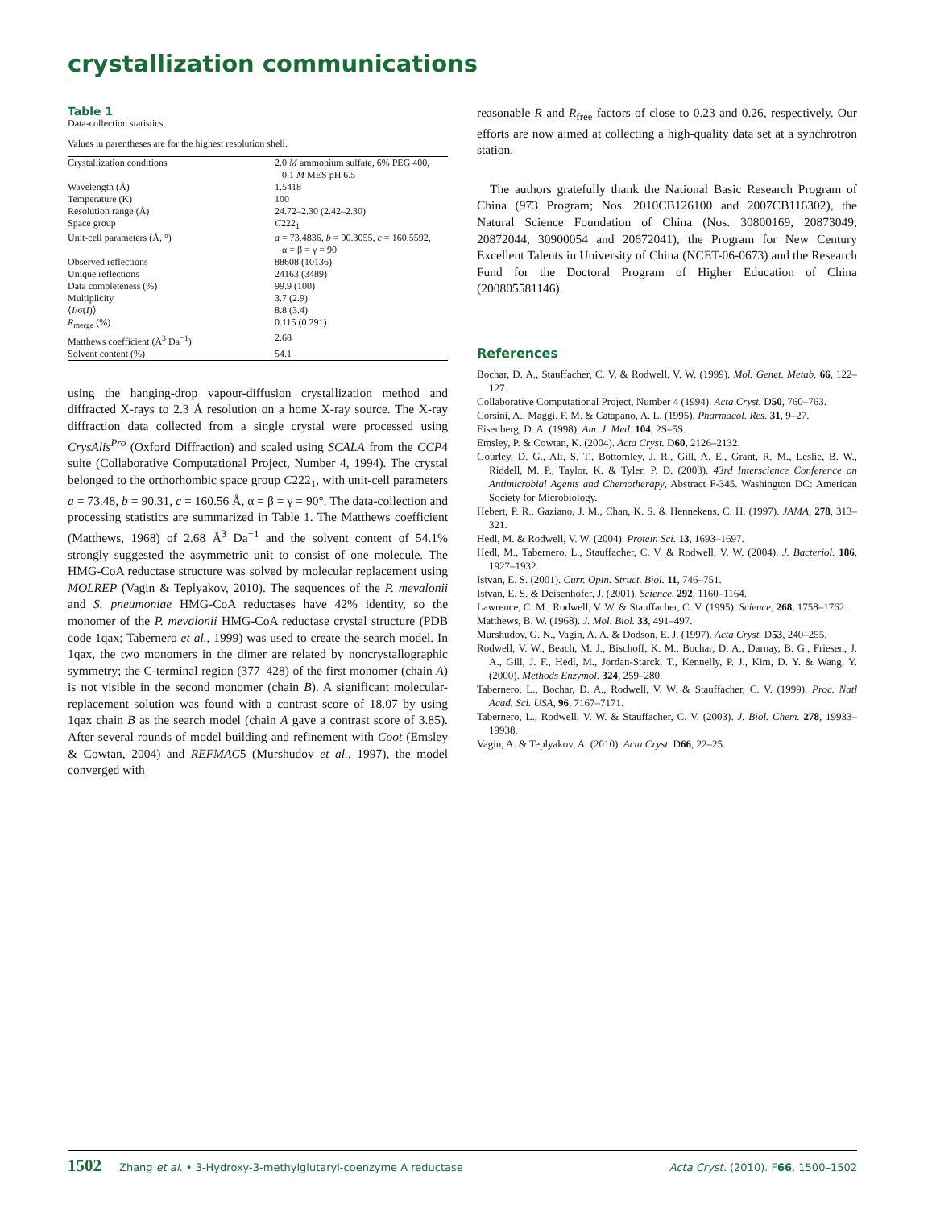crystallization communications
Table 1
Data-collection statistics.
Values in parentheses are for the highest resolution shell.
| Crystallization conditions | 2.0 M ammonium sulfate, 6% PEG 400, 0.1 M MES pH 6.5 |
| Wavelength (Å) | 1.5418 |
| Temperature (K) | 100 |
| Resolution range (Å) | 24.72–2.30 (2.42–2.30) |
| Space group | C 222<sub>1</sub> |
| Unit-cell parameters (Å, °) | a = 73.4836, b = 90.3055, c = 160.5592, α = β = γ = 90 |
| Observed reflections | 88608 (10136) |
| Unique reflections | 24163 (3489) |
| Data completeness (%) | 99.9 (100) |
| Multiplicity | 3.7 (2.9) |
| ⟨ I /σ( I )⟩ | 8.8 (3.4) |
| R<sub>merge</sub> (%) | 0.115 (0.291) |
| Matthews coefficient (Å<sup>3</sup> Da<sup>−1</sup>) | 2.68 |
| Solvent content (%) | 54.1 |
using the hanging-drop vapour-diffusion crystallization method and diffracted X-rays to 2.3 Å resolution on a home X-ray source. The X-ray diffraction data collected from a single crystal were processed using CrysAlis<sup>Pro</sup> (Oxford Diffraction) and scaled using SCALA from the CCP4 suite (Collaborative Computational Project, Number 4, 1994). The crystal belonged to the orthorhombic space group C222<sub>1</sub>, with unit-cell parameters a = 73.48, b = 90.31, c = 160.56 Å, α = β = γ = 90°. The data-collection and processing statistics are summarized in Table 1. The Matthews coefficient (Matthews, 1968) of 2.68 Å<sup>3</sup> Da<sup>−1</sup> and the solvent content of 54.1% strongly suggested the asymmetric unit to consist of one molecule. The HMG-CoA reductase structure was solved by molecular replacement using MOLREP (Vagin & Teplyakov, 2010). The sequences of the P. mevalonii and S. pneumoniae HMG-CoA reductases have 42% identity, so the monomer of the P. mevalonii HMG-CoA reductase crystal structure (PDB code 1qax; Tabernero et al., 1999) was used to create the search model. In 1qax, the two monomers in the dimer are related by noncrystallographic symmetry; the C-terminal region (377–428) of the first monomer (chain A) is not visible in the second monomer (chain B). A significant molecular-replacement solution was found with a contrast score of 18.07 by using 1qax chain B as the search model (chain A gave a contrast score of 3.85). After several rounds of model building and refinement with Coot (Emsley & Cowtan, 2004) and REFMAC5 (Murshudov et al., 1997), the model converged with
reasonable R and R<sub>free</sub> factors of close to 0.23 and 0.26, respectively. Our efforts are now aimed at collecting a high-quality data set at a synchrotron station.
The authors gratefully thank the National Basic Research Program of China (973 Program; Nos. 2010CB126100 and 2007CB116302), the Natural Science Foundation of China (Nos. 30800169, 20873049, 20872044, 30900054 and 20672041), the Program for New Century Excellent Talents in University of China (NCET-06-0673) and the Research Fund for the Doctoral Program of Higher Education of China (200805581146).
References
Bochar, D. A., Stauffacher, C. V. & Rodwell, V. W. (1999). Mol. Genet. Metab. 66, 122–127.
Collaborative Computational Project, Number 4 (1994). Acta Cryst. D50, 760–763.
Corsini, A., Maggi, F. M. & Catapano, A. L. (1995). Pharmacol. Res. 31, 9–27.
Eisenberg, D. A. (1998). Am. J. Med. 104, 2S–5S.
Emsley, P. & Cowtan, K. (2004). Acta Cryst. D60, 2126–2132.
Gourley, D. G., Ali, S. T., Bottomley, J. R., Gill, A. E., Grant, R. M., Leslie, B. W., Riddell, M. P., Taylor, K. & Tyler, P. D. (2003). 43rd Interscience Conference on Antimicrobial Agents and Chemotherapy, Abstract F-345. Washington DC: American Society for Microbiology.
Hebert, P. R., Gaziano, J. M., Chan, K. S. & Hennekens, C. H. (1997). JAMA, 278, 313–321.
Hedl, M. & Rodwell, V. W. (2004). Protein Sci. 13, 1693–1697.
Hedl, M., Tabernero, L., Stauffacher, C. V. & Rodwell, V. W. (2004). J. Bacteriol. 186, 1927–1932.
Istvan, E. S. (2001). Curr. Opin. Struct. Biol. 11, 746–751.
Istvan, E. S. & Deisenhofer, J. (2001). Science, 292, 1160–1164.
Lawrence, C. M., Rodwell, V. W. & Stauffacher, C. V. (1995). Science, 268, 1758–1762.
Matthews, B. W. (1968). J. Mol. Biol. 33, 491–497.
Murshudov, G. N., Vagin, A. A. & Dodson, E. J. (1997). Acta Cryst. D53, 240–255.
Rodwell, V. W., Beach, M. J., Bischoff, K. M., Bochar, D. A., Darnay, B. G., Friesen, J. A., Gill, J. F., Hedl, M., Jordan-Starck, T., Kennelly, P. J., Kim, D. Y. & Wang, Y. (2000). Methods Enzymol. 324, 259–280.
Tabernero, L., Bochar, D. A., Rodwell, V. W. & Stauffacher, C. V. (1999). Proc. Natl Acad. Sci. USA, 96, 7167–7171.
Tabernero, L., Rodwell, V. W. & Stauffacher, C. V. (2003). J. Biol. Chem. 278, 19933–19938.
Vagin, A. & Teplyakov, A. (2010). Acta Cryst. D66, 22–25.
1502 Zhang et al. • 3-Hydroxy-3-methylglutaryl-coenzyme A reductase Acta Cryst. (2010). F66, 1500–1502